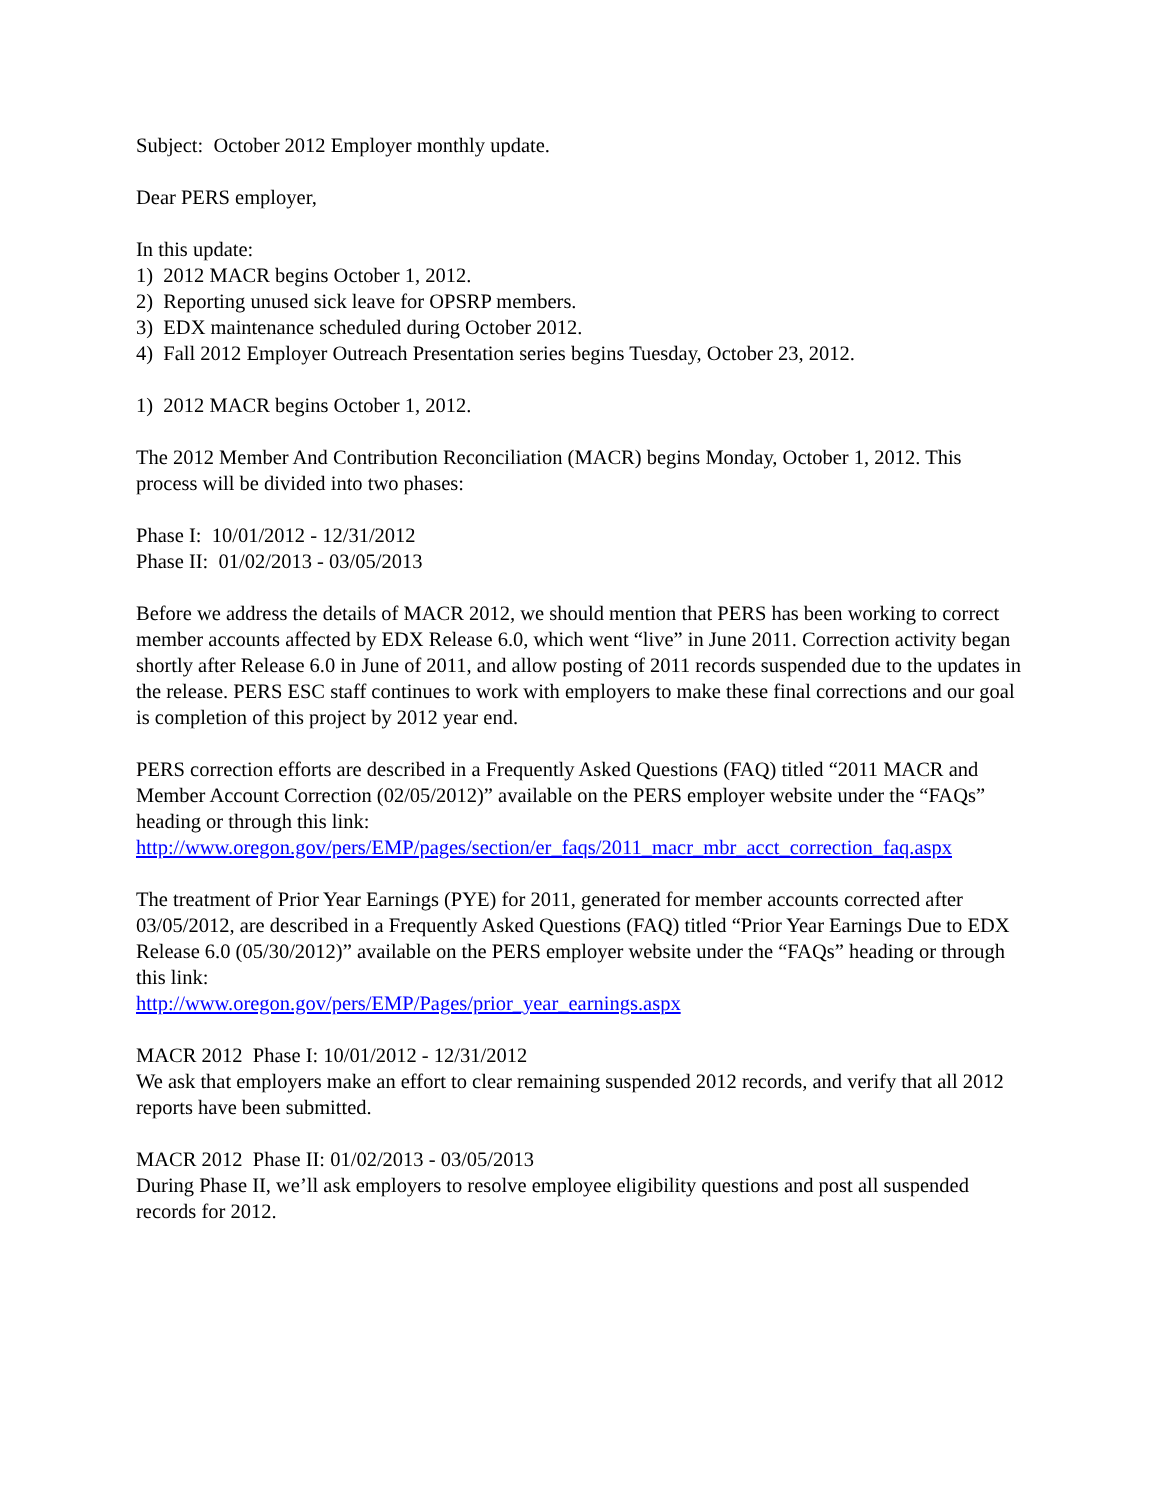Subject: October 2012 Employer monthly update.
Dear PERS employer,
In this update:
1) 2012 MACR begins October 1, 2012.
2) Reporting unused sick leave for OPSRP members.
3) EDX maintenance scheduled during October 2012.
4) Fall 2012 Employer Outreach Presentation series begins Tuesday, October 23, 2012.
1) 2012 MACR begins October 1, 2012.
The 2012 Member And Contribution Reconciliation (MACR) begins Monday, October 1, 2012. This process will be divided into two phases:
Phase I: 10/01/2012 - 12/31/2012
Phase II: 01/02/2013 - 03/05/2013
Before we address the details of MACR 2012, we should mention that PERS has been working to correct member accounts affected by EDX Release 6.0, which went “live” in June 2011. Correction activity began shortly after Release 6.0 in June of 2011, and allow posting of 2011 records suspended due to the updates in the release. PERS ESC staff continues to work with employers to make these final corrections and our goal is completion of this project by 2012 year end.
PERS correction efforts are described in a Frequently Asked Questions (FAQ) titled “2011 MACR and Member Account Correction (02/05/2012)” available on the PERS employer website under the “FAQs” heading or through this link:
http://www.oregon.gov/pers/EMP/pages/section/er_faqs/2011_macr_mbr_acct_correction_faq.aspx
The treatment of Prior Year Earnings (PYE) for 2011, generated for member accounts corrected after 03/05/2012, are described in a Frequently Asked Questions (FAQ) titled “Prior Year Earnings Due to EDX Release 6.0 (05/30/2012)” available on the PERS employer website under the “FAQs” heading or through this link:
http://www.oregon.gov/pers/EMP/Pages/prior_year_earnings.aspx
MACR 2012 Phase I: 10/01/2012 - 12/31/2012
We ask that employers make an effort to clear remaining suspended 2012 records, and verify that all 2012 reports have been submitted.
MACR 2012 Phase II: 01/02/2013 - 03/05/2013
During Phase II, we’ll ask employers to resolve employee eligibility questions and post all suspended records for 2012.